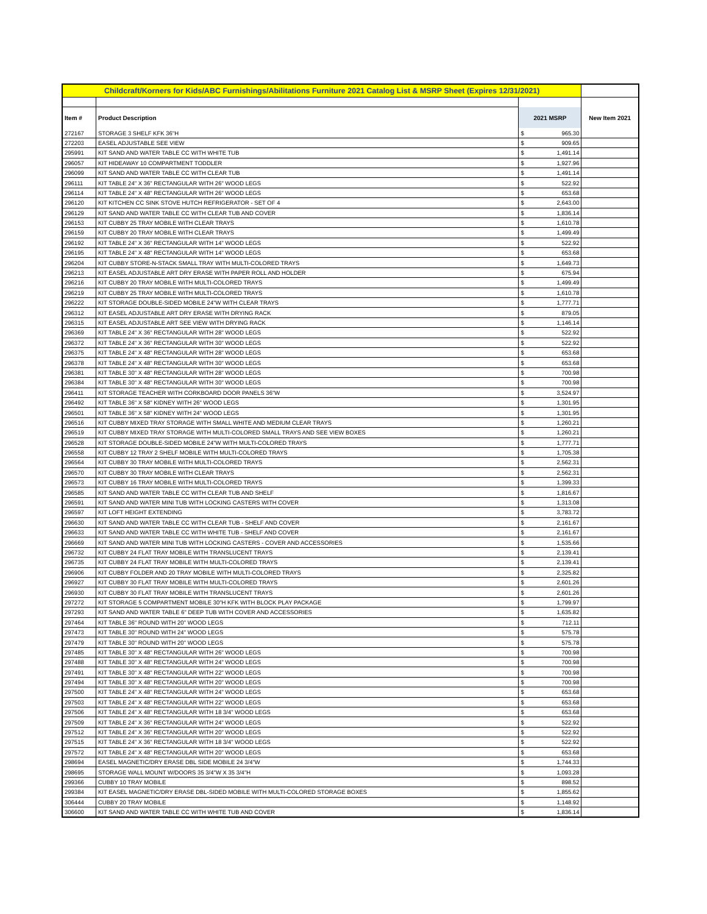| Childcraft/Korners for Kids/ABC Furnishings/Abilitations Furniture 2021 Catalog List & MSRP Sheet (Expires 12/31/2021) | | | | |
| Item # | Product Description | 2021 MSRP | | New Item 2021 |
| 272167 | STORAGE 3 SHELF KFK 36"H | $ | 965.30 | |
| 272203 | EASEL ADJUSTABLE SEE VIEW | $ | 909.65 | |
| 295991 | KIT SAND AND WATER TABLE CC WITH WHITE TUB | $ | 1,491.14 | |
| 296057 | KIT HIDEAWAY 10 COMPARTMENT TODDLER | $ | 1,927.96 | |
| 296099 | KIT SAND AND WATER TABLE CC WITH CLEAR TUB | $ | 1,491.14 | |
| 296111 | KIT TABLE 24" X 36" RECTANGULAR WITH 26" WOOD LEGS | $ | 522.92 | |
| 296114 | KIT TABLE 24" X 48" RECTANGULAR WITH 26" WOOD LEGS | $ | 653.68 | |
| 296120 | KIT KITCHEN CC SINK STOVE HUTCH REFRIGERATOR - SET OF 4 | $ | 2,643.00 | |
| 296129 | KIT SAND AND WATER TABLE CC WITH CLEAR TUB AND COVER | $ | 1,836.14 | |
| 296153 | KIT CUBBY 25 TRAY MOBILE WITH CLEAR TRAYS | $ | 1,610.78 | |
| 296159 | KIT CUBBY 20 TRAY MOBILE WITH CLEAR TRAYS | $ | 1,499.49 | |
| 296192 | KIT TABLE 24" X 36" RECTANGULAR WITH 14" WOOD LEGS | $ | 522.92 | |
| 296195 | KIT TABLE 24" X 48" RECTANGULAR WITH 14" WOOD LEGS | $ | 653.68 | |
| 296204 | KIT CUBBY STORE-N-STACK SMALL TRAY WITH MULTI-COLORED TRAYS | $ | 1,649.73 | |
| 296213 | KIT EASEL ADJUSTABLE ART DRY ERASE WITH PAPER ROLL AND HOLDER | $ | 675.94 | |
| 296216 | KIT CUBBY 20 TRAY MOBILE WITH MULTI-COLORED TRAYS | $ | 1,499.49 | |
| 296219 | KIT CUBBY 25 TRAY MOBILE WITH MULTI-COLORED TRAYS | $ | 1,610.78 | |
| 296222 | KIT STORAGE DOUBLE-SIDED MOBILE 24"W WITH CLEAR TRAYS | $ | 1,777.71 | |
| 296312 | KIT EASEL ADJUSTABLE ART DRY ERASE WITH DRYING RACK | $ | 879.05 | |
| 296315 | KIT EASEL ADJUSTABLE ART SEE VIEW WITH DRYING RACK | $ | 1,146.14 | |
| 296369 | KIT TABLE 24" X 36" RECTANGULAR WITH 28" WOOD LEGS | $ | 522.92 | |
| 296372 | KIT TABLE 24" X 36" RECTANGULAR WITH 30" WOOD LEGS | $ | 522.92 | |
| 296375 | KIT TABLE 24" X 48" RECTANGULAR WITH 28" WOOD LEGS | $ | 653.68 | |
| 296378 | KIT TABLE 24" X 48" RECTANGULAR WITH 30" WOOD LEGS | $ | 653.68 | |
| 296381 | KIT TABLE 30" X 48" RECTANGULAR WITH 28" WOOD LEGS | $ | 700.98 | |
| 296384 | KIT TABLE 30" X 48" RECTANGULAR WITH 30" WOOD LEGS | $ | 700.98 | |
| 296411 | KIT STORAGE TEACHER WITH CORKBOARD DOOR PANELS 36"W | $ | 3,524.97 | |
| 296492 | KIT TABLE 36" X 58" KIDNEY WITH 26" WOOD LEGS | $ | 1,301.95 | |
| 296501 | KIT TABLE 36" X 58" KIDNEY WITH 24" WOOD LEGS | $ | 1,301.95 | |
| 296516 | KIT CUBBY MIXED TRAY STORAGE WITH SMALL WHITE AND MEDIUM CLEAR TRAYS | $ | 1,260.21 | |
| 296519 | KIT CUBBY MIXED TRAY STORAGE WITH MULTI-COLORED SMALL TRAYS AND SEE VIEW BOXES | $ | 1,260.21 | |
| 296528 | KIT STORAGE DOUBLE-SIDED MOBILE 24"W WITH MULTI-COLORED TRAYS | $ | 1,777.71 | |
| 296558 | KIT CUBBY 12 TRAY 2 SHELF MOBILE WITH MULTI-COLORED TRAYS | $ | 1,705.38 | |
| 296564 | KIT CUBBY 30 TRAY MOBILE WITH MULTI-COLORED TRAYS | $ | 2,562.31 | |
| 296570 | KIT CUBBY 30 TRAY MOBILE WITH CLEAR TRAYS | $ | 2,562.31 | |
| 296573 | KIT CUBBY 16 TRAY MOBILE WITH MULTI-COLORED TRAYS | $ | 1,399.33 | |
| 296585 | KIT SAND AND WATER TABLE CC WITH CLEAR TUB AND SHELF | $ | 1,816.67 | |
| 296591 | KIT SAND AND WATER MINI TUB WITH LOCKING CASTERS WITH COVER | $ | 1,313.08 | |
| 296597 | KIT LOFT HEIGHT EXTENDING | $ | 3,783.72 | |
| 296630 | KIT SAND AND WATER TABLE CC WITH CLEAR TUB - SHELF AND COVER | $ | 2,161.67 | |
| 296633 | KIT SAND AND WATER TABLE CC WITH WHITE TUB - SHELF AND COVER | $ | 2,161.67 | |
| 296669 | KIT SAND AND WATER MINI TUB WITH LOCKING CASTERS - COVER AND ACCESSORIES | $ | 1,535.66 | |
| 296732 | KIT CUBBY 24 FLAT TRAY MOBILE WITH TRANSLUCENT TRAYS | $ | 2,139.41 | |
| 296735 | KIT CUBBY 24 FLAT TRAY MOBILE WITH MULTI-COLORED TRAYS | $ | 2,139.41 | |
| 296906 | KIT CUBBY FOLDER AND 20 TRAY MOBILE WITH MULTI-COLORED TRAYS | $ | 2,325.82 | |
| 296927 | KIT CUBBY 30 FLAT TRAY MOBILE WITH MULTI-COLORED TRAYS | $ | 2,601.26 | |
| 296930 | KIT CUBBY 30 FLAT TRAY MOBILE WITH TRANSLUCENT TRAYS | $ | 2,601.26 | |
| 297272 | KIT STORAGE 5 COMPARTMENT MOBILE 30"H KFK WITH BLOCK PLAY PACKAGE | $ | 1,799.97 | |
| 297293 | KIT SAND AND WATER TABLE 6" DEEP TUB WITH COVER AND ACCESSORIES | $ | 1,635.82 | |
| 297464 | KIT TABLE 36" ROUND WITH 20" WOOD LEGS | $ | 712.11 | |
| 297473 | KIT TABLE 30" ROUND WITH 24" WOOD LEGS | $ | 575.78 | |
| 297479 | KIT TABLE 30" ROUND WITH 20" WOOD LEGS | $ | 575.78 | |
| 297485 | KIT TABLE 30" X 48" RECTANGULAR WITH 26" WOOD LEGS | $ | 700.98 | |
| 297488 | KIT TABLE 30" X 48" RECTANGULAR WITH 24" WOOD LEGS | $ | 700.98 | |
| 297491 | KIT TABLE 30" X 48" RECTANGULAR WITH 22" WOOD LEGS | $ | 700.98 | |
| 297494 | KIT TABLE 30" X 48" RECTANGULAR WITH 20" WOOD LEGS | $ | 700.98 | |
| 297500 | KIT TABLE 24" X 48" RECTANGULAR WITH 24" WOOD LEGS | $ | 653.68 | |
| 297503 | KIT TABLE 24" X 48" RECTANGULAR WITH 22" WOOD LEGS | $ | 653.68 | |
| 297506 | KIT TABLE 24" X 48" RECTANGULAR WITH 18 3/4" WOOD LEGS | $ | 653.68 | |
| 297509 | KIT TABLE 24" X 36" RECTANGULAR WITH 24" WOOD LEGS | $ | 522.92 | |
| 297512 | KIT TABLE 24" X 36" RECTANGULAR WITH 20" WOOD LEGS | $ | 522.92 | |
| 297515 | KIT TABLE 24" X 36" RECTANGULAR WITH 18 3/4" WOOD LEGS | $ | 522.92 | |
| 297572 | KIT TABLE 24" X 48" RECTANGULAR WITH 20" WOOD LEGS | $ | 653.68 | |
| 298694 | EASEL MAGNETIC/DRY ERASE DBL SIDE MOBILE 24 3/4"W | $ | 1,744.33 | |
| 298695 | STORAGE WALL MOUNT W/DOORS 35 3/4"W X 35 3/4"H | $ | 1,093.28 | |
| 299366 | CUBBY 10 TRAY MOBILE | $ | 898.52 | |
| 299384 | KIT EASEL MAGNETIC/DRY ERASE DBL-SIDED MOBILE WITH MULTI-COLORED STORAGE BOXES | $ | 1,855.62 | |
| 306444 | CUBBY 20 TRAY MOBILE | $ | 1,148.92 | |
| 306600 | KIT SAND AND WATER TABLE CC WITH WHITE TUB AND COVER | $ | 1,836.14 | |